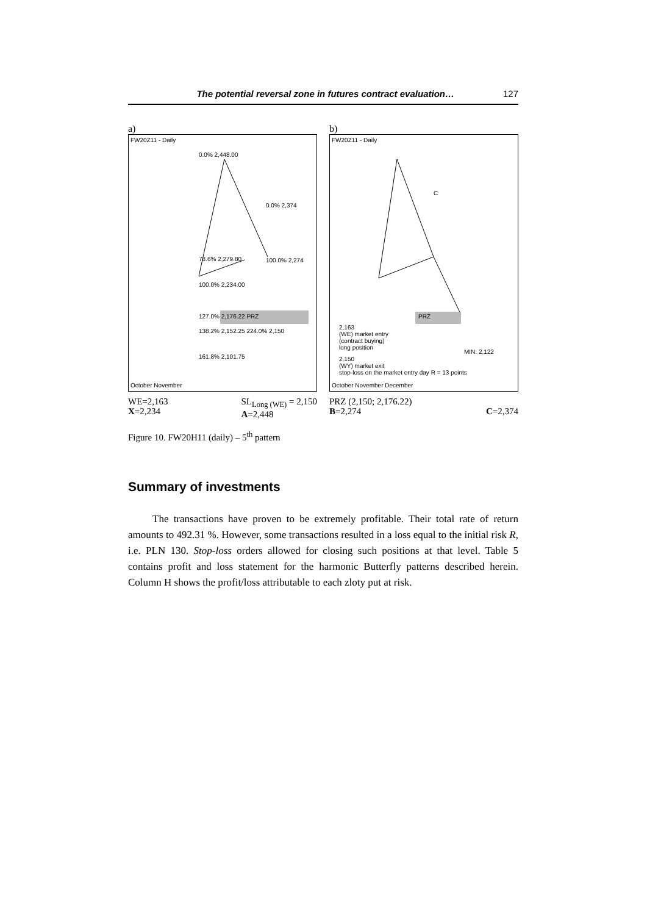The potential reversal zone in futures contract evaluation… 127
a)
FW20Z11 - Daily
0.0% 2,448.00
0.0% 2,374
78.6% 2,279.80 100.0% 2,274
100.0% 2,234.00
127.0% 2,176.22 PRZ
138.2% 2,152.25 224.0% 2,150
161.8% 2,101.75
October November
WE=2,163
X=2,234
SL<sub>Long (WE)</sub> = 2,150
A=2,448
b)
FW20Z11 - Daily
C
PRZ
2,163
(WE) market entry
(contract buying)
long position MIN: 2,122
2,150
(WY) market exit
stop-loss on the market entry day R = 13 points
October November December
PRZ (2,150; 2,176.22)
B=2,274
C=2,374
Figure 10. FW20H11 (daily) – 5<sup>th</sup> pattern
Summary of investments
The transactions have proven to be extremely profitable. Their total rate of return amounts to 492.31 %. However, some transactions resulted in a loss equal to the initial risk R, i.e. PLN 130. Stop-loss orders allowed for closing such positions at that level. Table 5 contains profit and loss statement for the harmonic Butterfly patterns described herein. Column H shows the profit/loss attributable to each zloty put at risk.